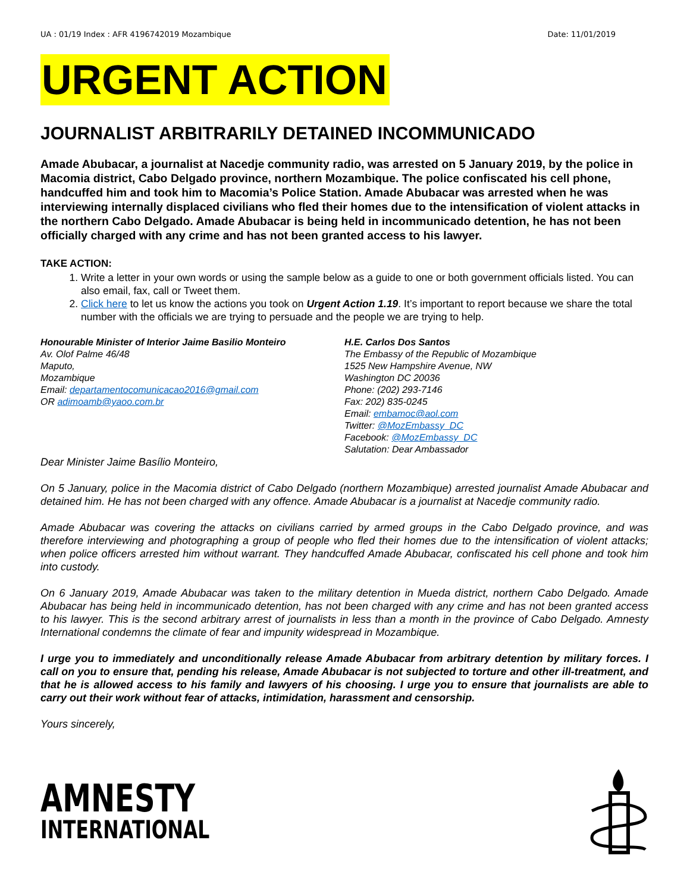UA : 01/19 Index : AFR 4196742019 Mozambique Date: 11/01/2019
URGENT ACTION
JOURNALIST ARBITRARILY DETAINED INCOMMUNICADO
Amade Abubacar, a journalist at Nacedje community radio, was arrested on 5 January 2019, by the police in Macomia district, Cabo Delgado province, northern Mozambique. The police confiscated his cell phone, handcuffed him and took him to Macomia’s Police Station. Amade Abubacar was arrested when he was interviewing internally displaced civilians who fled their homes due to the intensification of violent attacks in the northern Cabo Delgado. Amade Abubacar is being held in incommunicado detention, he has not been officially charged with any crime and has not been granted access to his lawyer.
TAKE ACTION:
1. Write a letter in your own words or using the sample below as a guide to one or both government officials listed. You can also email, fax, call or Tweet them.
2. Click here to let us know the actions you took on Urgent Action 1.19. It’s important to report because we share the total number with the officials we are trying to persuade and the people we are trying to help.
Honourable Minister of Interior Jaime Basilio Monteiro
Av. Olof Palme 46/48
Maputo,
Mozambique
Email: departamentocomunicacao2016@gmail.com
OR adimoamb@yaoo.com.br
H.E. Carlos Dos Santos
The Embassy of the Republic of Mozambique
1525 New Hampshire Avenue, NW
Washington DC 20036
Phone: (202) 293-7146
Fax: 202) 835-0245
Email: embamoc@aol.com
Twitter: @MozEmbassy_DC
Facebook: @MozEmbassy_DC
Salutation: Dear Ambassador
Dear Minister Jaime Basílio Monteiro,
On 5 January, police in the Macomia district of Cabo Delgado (northern Mozambique) arrested journalist Amade Abubacar and detained him. He has not been charged with any offence. Amade Abubacar is a journalist at Nacedje community radio.
Amade Abubacar was covering the attacks on civilians carried by armed groups in the Cabo Delgado province, and was therefore interviewing and photographing a group of people who fled their homes due to the intensification of violent attacks; when police officers arrested him without warrant. They handcuffed Amade Abubacar, confiscated his cell phone and took him into custody.
On 6 January 2019, Amade Abubacar was taken to the military detention in Mueda district, northern Cabo Delgado. Amade Abubacar has being held in incommunicado detention, has not been charged with any crime and has not been granted access to his lawyer. This is the second arbitrary arrest of journalists in less than a month in the province of Cabo Delgado. Amnesty International condemns the climate of fear and impunity widespread in Mozambique.
I urge you to immediately and unconditionally release Amade Abubacar from arbitrary detention by military forces. I call on you to ensure that, pending his release, Amade Abubacar is not subjected to torture and other ill-treatment, and that he is allowed access to his family and lawyers of his choosing. I urge you to ensure that journalists are able to carry out their work without fear of attacks, intimidation, harassment and censorship.
Yours sincerely,
AMNESTY
INTERNATIONAL